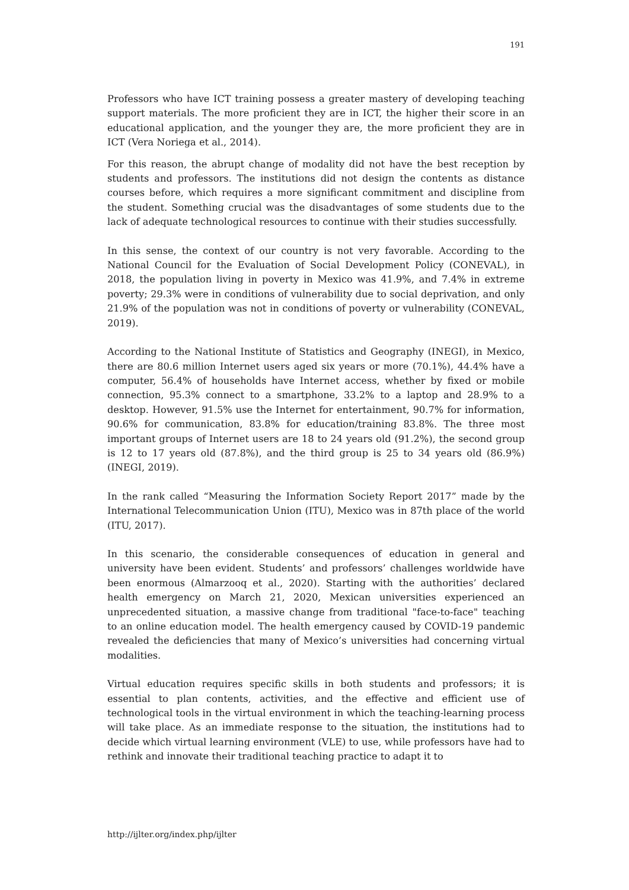191
Professors who have ICT training possess a greater mastery of developing teaching support materials. The more proficient they are in ICT, the higher their score in an educational application, and the younger they are, the more proficient they are in ICT (Vera Noriega et al., 2014).
For this reason, the abrupt change of modality did not have the best reception by students and professors. The institutions did not design the contents as distance courses before, which requires a more significant commitment and discipline from the student. Something crucial was the disadvantages of some students due to the lack of adequate technological resources to continue with their studies successfully.
In this sense, the context of our country is not very favorable. According to the National Council for the Evaluation of Social Development Policy (CONEVAL), in 2018, the population living in poverty in Mexico was 41.9%, and 7.4% in extreme poverty; 29.3% were in conditions of vulnerability due to social deprivation, and only 21.9% of the population was not in conditions of poverty or vulnerability (CONEVAL, 2019).
According to the National Institute of Statistics and Geography (INEGI), in Mexico, there are 80.6 million Internet users aged six years or more (70.1%), 44.4% have a computer, 56.4% of households have Internet access, whether by fixed or mobile connection, 95.3% connect to a smartphone, 33.2% to a laptop and 28.9% to a desktop. However, 91.5% use the Internet for entertainment, 90.7% for information, 90.6% for communication, 83.8% for education/training 83.8%. The three most important groups of Internet users are 18 to 24 years old (91.2%), the second group is 12 to 17 years old (87.8%), and the third group is 25 to 34 years old (86.9%) (INEGI, 2019).
In the rank called “Measuring the Information Society Report 2017” made by the International Telecommunication Union (ITU), Mexico was in 87th place of the world (ITU, 2017).
In this scenario, the considerable consequences of education in general and university have been evident. Students’ and professors’ challenges worldwide have been enormous (Almarzooq et al., 2020). Starting with the authorities’ declared health emergency on March 21, 2020, Mexican universities experienced an unprecedented situation, a massive change from traditional "face-to-face" teaching to an online education model. The health emergency caused by COVID-19 pandemic revealed the deficiencies that many of Mexico’s universities had concerning virtual modalities.
Virtual education requires specific skills in both students and professors; it is essential to plan contents, activities, and the effective and efficient use of technological tools in the virtual environment in which the teaching-learning process will take place. As an immediate response to the situation, the institutions had to decide which virtual learning environment (VLE) to use, while professors have had to rethink and innovate their traditional teaching practice to adapt it to
http://ijlter.org/index.php/ijlter